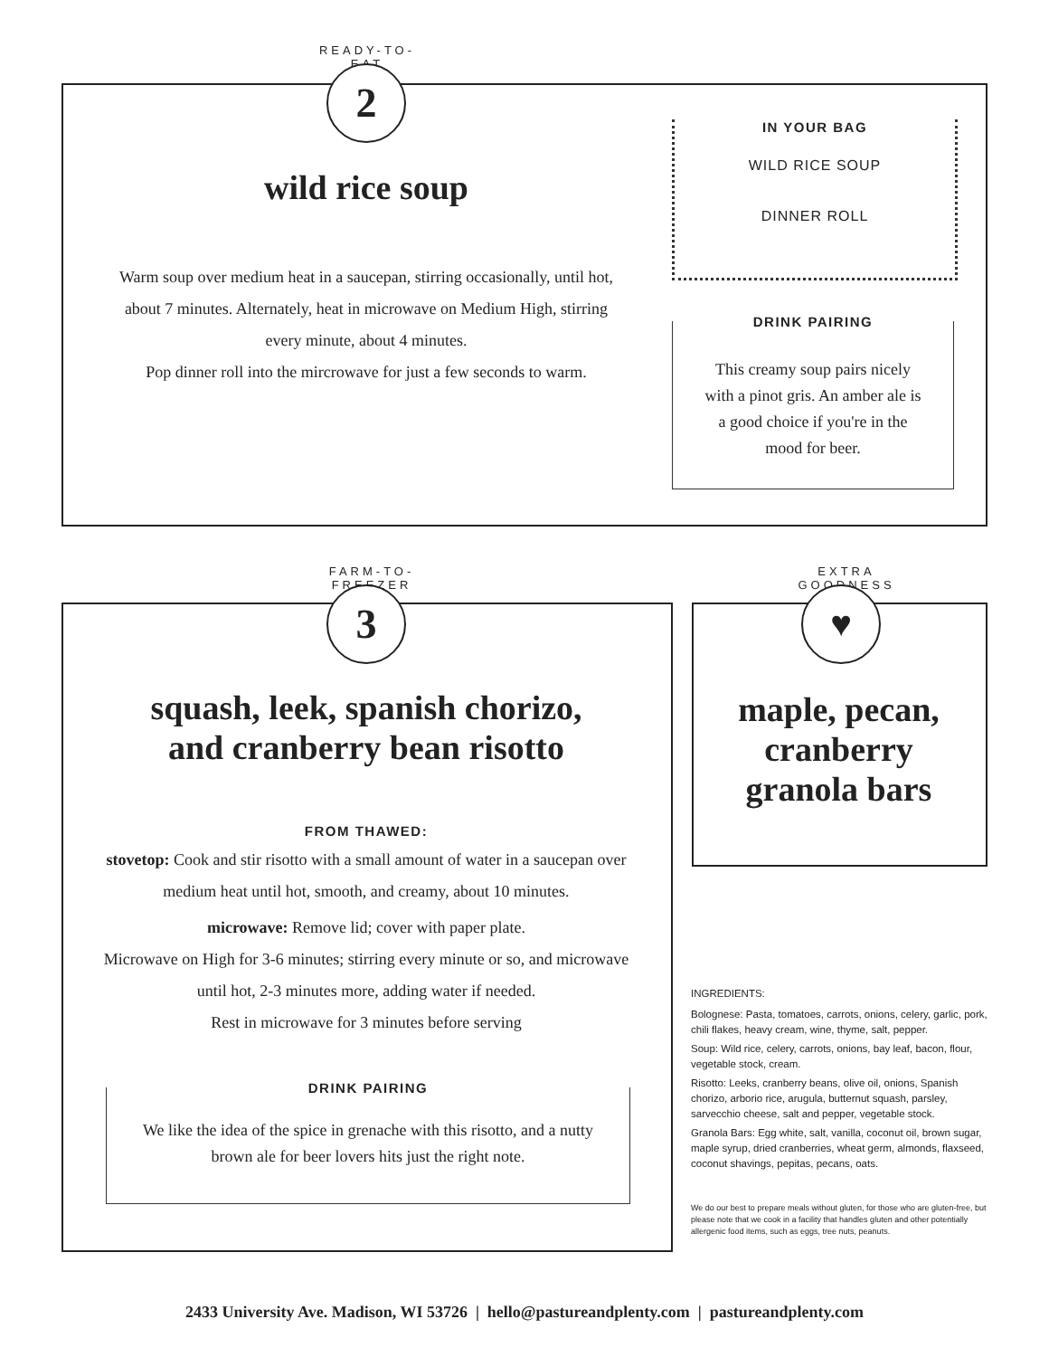READY-TO-EAT
2
wild rice soup
Warm soup over medium heat in a saucepan, stirring occasionally, until hot, about 7 minutes. Alternately, heat in microwave on Medium High, stirring every minute, about 4 minutes.
Pop dinner roll into the mircrowave for just a few seconds to warm.
IN YOUR BAG
WILD RICE SOUP
DINNER ROLL
DRINK PAIRING
This creamy soup pairs nicely with a pinot gris. An amber ale is a good choice if you're in the mood for beer.
FARM-TO-FREEZER
3
squash, leek, spanish chorizo,
and cranberry bean risotto
FROM THAWED:
stovetop: Cook and stir risotto with a small amount of water in a saucepan over medium heat until hot, smooth, and creamy, about 10 minutes.
microwave: Remove lid; cover with paper plate.
Microwave on High for 3-6 minutes; stirring every minute or so, and microwave until hot, 2-3 minutes more, adding water if needed.
Rest in microwave for 3 minutes before serving
DRINK PAIRING
We like the idea of the spice in grenache with this risotto, and a nutty brown ale for beer lovers hits just the right note.
EXTRA GOODNESS
♥
maple, pecan,
cranberry
granola bars
INGREDIENTS:
Bolognese: Pasta, tomatoes, carrots, onions, celery, garlic, pork, chili flakes, heavy cream, wine, thyme, salt, pepper.
Soup: Wild rice, celery, carrots, onions, bay leaf, bacon, flour, vegetable stock, cream.
Risotto: Leeks, cranberry beans, olive oil, onions, Spanish chorizo, arborio rice, arugula, butternut squash, parsley, sarvecchio cheese, salt and pepper, vegetable stock.
Granola Bars: Egg white, salt, vanilla, coconut oil, brown sugar, maple syrup, dried cranberries, wheat germ, almonds, flaxseed, coconut shavings, pepitas, pecans, oats.
We do our best to prepare meals without gluten, for those who are gluten-free, but please note that we cook in a facility that handles gluten and other potentially allergenic food items, such as eggs, tree nuts, peanuts.
2433 University Ave. Madison, WI 53726 | hello@pastureandplenty.com | pastureandplenty.com